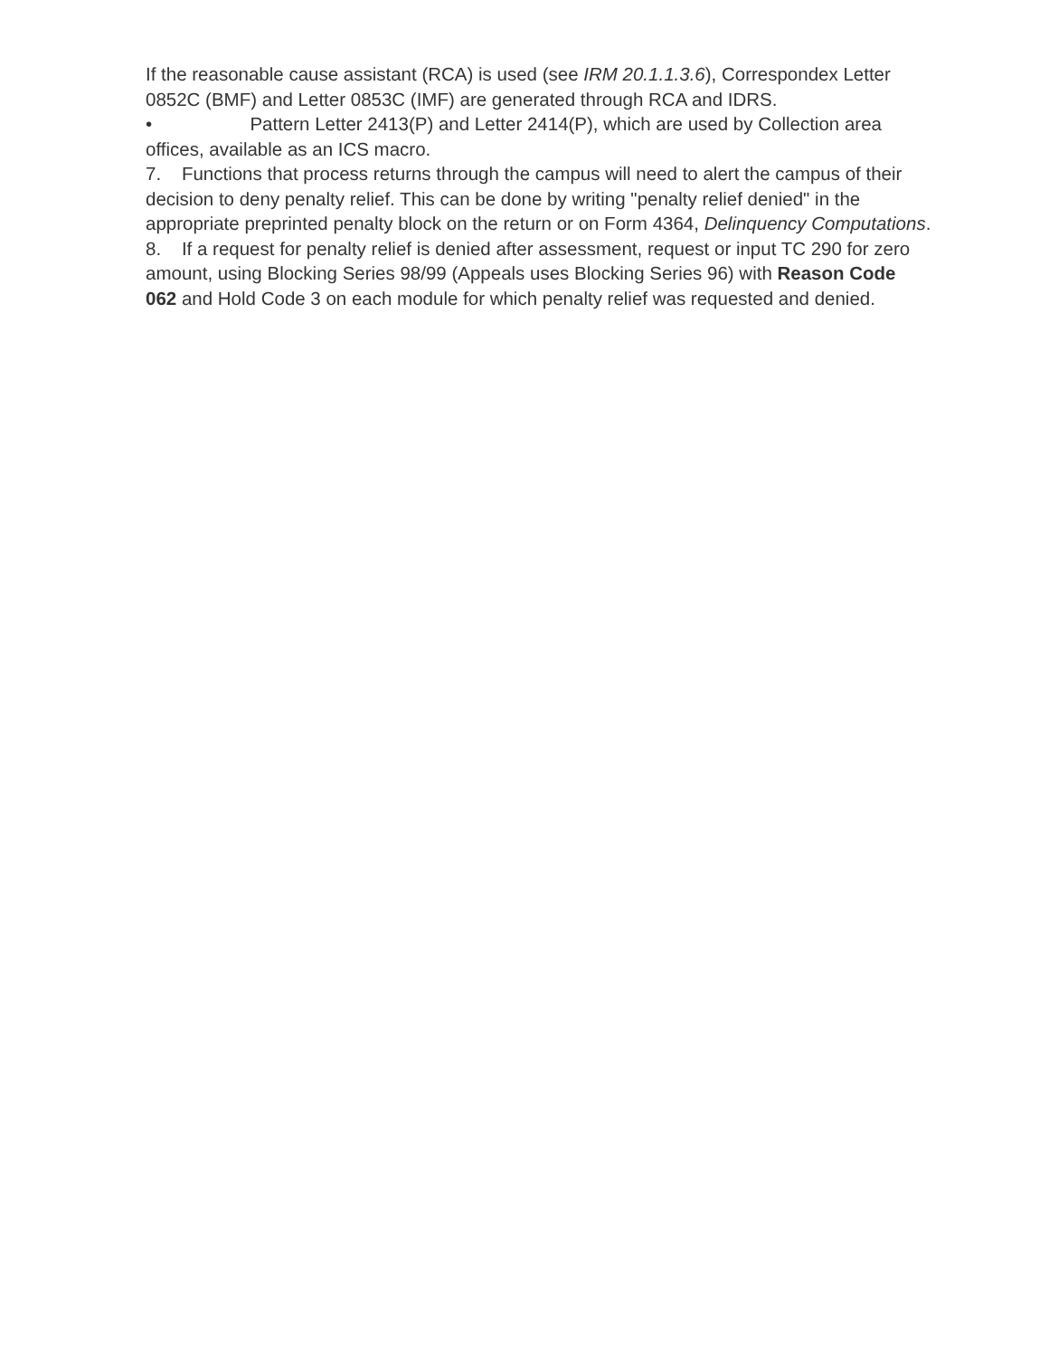If the reasonable cause assistant (RCA) is used (see IRM 20.1.1.3.6), Correspondex Letter 0852C (BMF) and Letter 0853C (IMF) are generated through RCA and IDRS.
• Pattern Letter 2413(P) and Letter 2414(P), which are used by Collection area offices, available as an ICS macro.
7. Functions that process returns through the campus will need to alert the campus of their decision to deny penalty relief. This can be done by writing "penalty relief denied" in the appropriate preprinted penalty block on the return or on Form 4364, Delinquency Computations.
8. If a request for penalty relief is denied after assessment, request or input TC 290 for zero amount, using Blocking Series 98/99 (Appeals uses Blocking Series 96) with Reason Code 062 and Hold Code 3 on each module for which penalty relief was requested and denied.